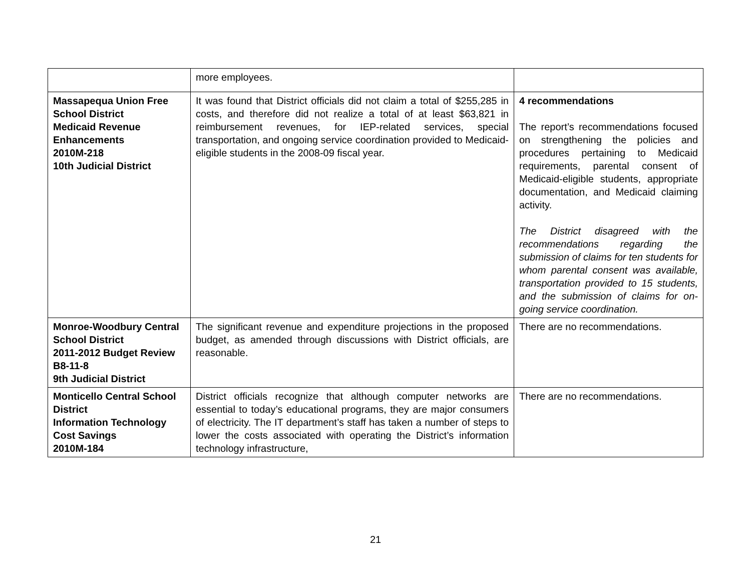| | more employees. | |
| Massapequa Union Free School District Medicaid Revenue Enhancements 2010M-218 10th Judicial District | It was found that District officials did not claim a total of $255,285 in costs, and therefore did not realize a total of at least $63,821 in reimbursement revenues, for IEP-related services, special transportation, and ongoing service coordination provided to Medicaid-eligible students in the 2008-09 fiscal year. | 4 recommendations The report’s recommendations focused on strengthening the policies and procedures pertaining to Medicaid requirements, parental consent of Medicaid-eligible students, appropriate documentation, and Medicaid claiming activity. The District disagreed with the recommendations regarding the submission of claims for ten students for whom parental consent was available, transportation provided to 15 students, and the submission of claims for on-going service coordination. |
| Monroe-Woodbury Central School District 2011-2012 Budget Review B8-11-8 9th Judicial District | The significant revenue and expenditure projections in the proposed budget, as amended through discussions with District officials, are reasonable. | There are no recommendations. |
| Monticello Central School District Information Technology Cost Savings 2010M-184 | District officials recognize that although computer networks are essential to today’s educational programs, they are major consumers of electricity. The IT department’s staff has taken a number of steps to lower the costs associated with operating the District’s information technology infrastructure, | There are no recommendations. |
21